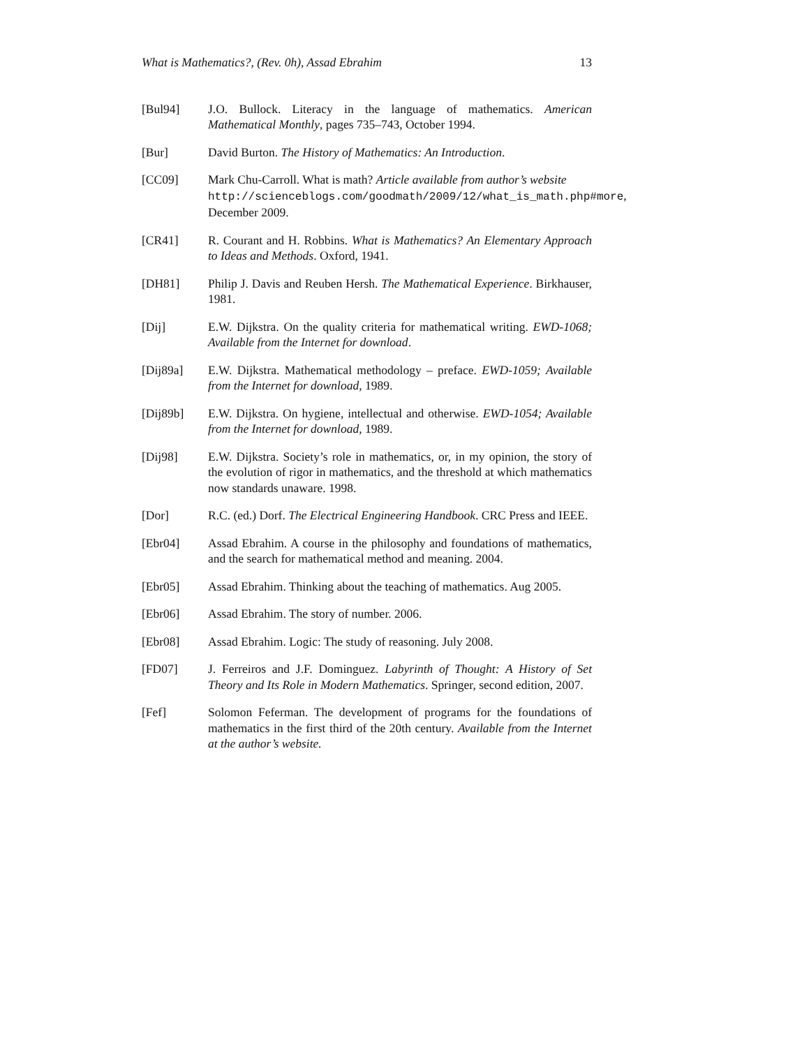What is Mathematics?, (Rev. 0h), Assad Ebrahim 13
[Bul94] J.O. Bullock. Literacy in the language of mathematics. American Mathematical Monthly, pages 735–743, October 1994.
[Bur] David Burton. The History of Mathematics: An Introduction.
[CC09] Mark Chu-Carroll. What is math? Article available from author’s website
http://scienceblogs.com/goodmath/2009/12/what_is_math.php#more,
December 2009.
[CR41] R. Courant and H. Robbins. What is Mathematics? An Elementary Approach to Ideas and Methods. Oxford, 1941.
[DH81] Philip J. Davis and Reuben Hersh. The Mathematical Experience. Birkhauser, 1981.
[Dij] E.W. Dijkstra. On the quality criteria for mathematical writing. EWD-1068; Available from the Internet for download.
[Dij89a] E.W. Dijkstra. Mathematical methodology – preface. EWD-1059; Available from the Internet for download, 1989.
[Dij89b] E.W. Dijkstra. On hygiene, intellectual and otherwise. EWD-1054; Available from the Internet for download, 1989.
[Dij98] E.W. Dijkstra. Society’s role in mathematics, or, in my opinion, the story of the evolution of rigor in mathematics, and the threshold at which mathematics now standards unaware. 1998.
[Dor] R.C. (ed.) Dorf. The Electrical Engineering Handbook. CRC Press and IEEE.
[Ebr04] Assad Ebrahim. A course in the philosophy and foundations of mathematics, and the search for mathematical method and meaning. 2004.
[Ebr05] Assad Ebrahim. Thinking about the teaching of mathematics. Aug 2005.
[Ebr06] Assad Ebrahim. The story of number. 2006.
[Ebr08] Assad Ebrahim. Logic: The study of reasoning. July 2008.
[FD07] J. Ferreiros and J.F. Dominguez. Labyrinth of Thought: A History of Set Theory and Its Role in Modern Mathematics. Springer, second edition, 2007.
[Fef] Solomon Feferman. The development of programs for the foundations of mathematics in the first third of the 20th century. Available from the Internet at the author’s website.